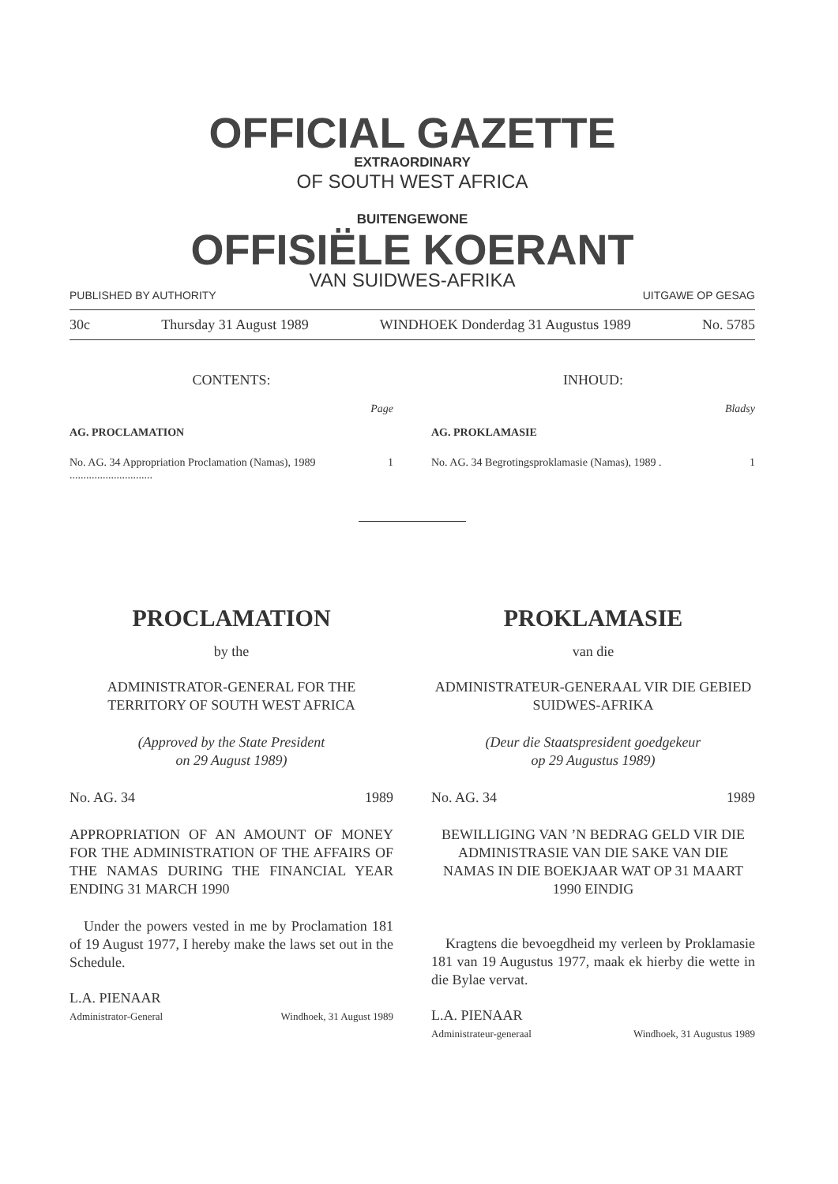OFFICIAL GAZETTE
EXTRAORDINARY
OF SOUTH WEST AFRICA
BUITENGEWONE
OFFISIËLE KOERANT
VAN SUIDWES-AFRIKA
PUBLISHED BY AUTHORITY UITGAWE OP GESAG
30c Thursday 31 August 1989 WINDHOEK Donderdag 31 Augustus 1989 No. 5785
CONTENTS:
Page
AG. PROCLAMATION
No. AG. 34 Appropriation Proclamation (Namas), 1989 .............................. 1
INHOUD:
Bladsy
AG. PROKLAMASIE
No. AG. 34 Begrotingsproklamasie (Namas), 1989 . 1
PROCLAMATION
by the
ADMINISTRATOR-GENERAL FOR THE TERRITORY OF SOUTH WEST AFRICA
(Approved by the State President
on 29 August 1989)
No. AG. 34 1989
APPROPRIATION OF AN AMOUNT OF MONEY FOR THE ADMINISTRATION OF THE AFFAIRS OF THE NAMAS DURING THE FINANCIAL YEAR ENDING 31 MARCH 1990
Under the powers vested in me by Proclamation 181 of 19 August 1977, I hereby make the laws set out in the Schedule.
L.A. PIENAAR
Administrator-General Windhoek, 31 August 1989
PROKLAMASIE
van die
ADMINISTRATEUR-GENERAAL VIR DIE GEBIED SUIDWES-AFRIKA
(Deur die Staatspresident goedgekeur
op 29 Augustus 1989)
No. AG. 34 1989
BEWILLIGING VAN ’N BEDRAG GELD VIR DIE ADMINISTRASIE VAN DIE SAKE VAN DIE NAMAS IN DIE BOEKJAAR WAT OP 31 MAART 1990 EINDIG
Kragtens die bevoegdheid my verleen by Proklamasie 181 van 19 Augustus 1977, maak ek hierby die wette in die Bylae vervat.
L.A. PIENAAR
Administrateur-generaal Windhoek, 31 Augustus 1989